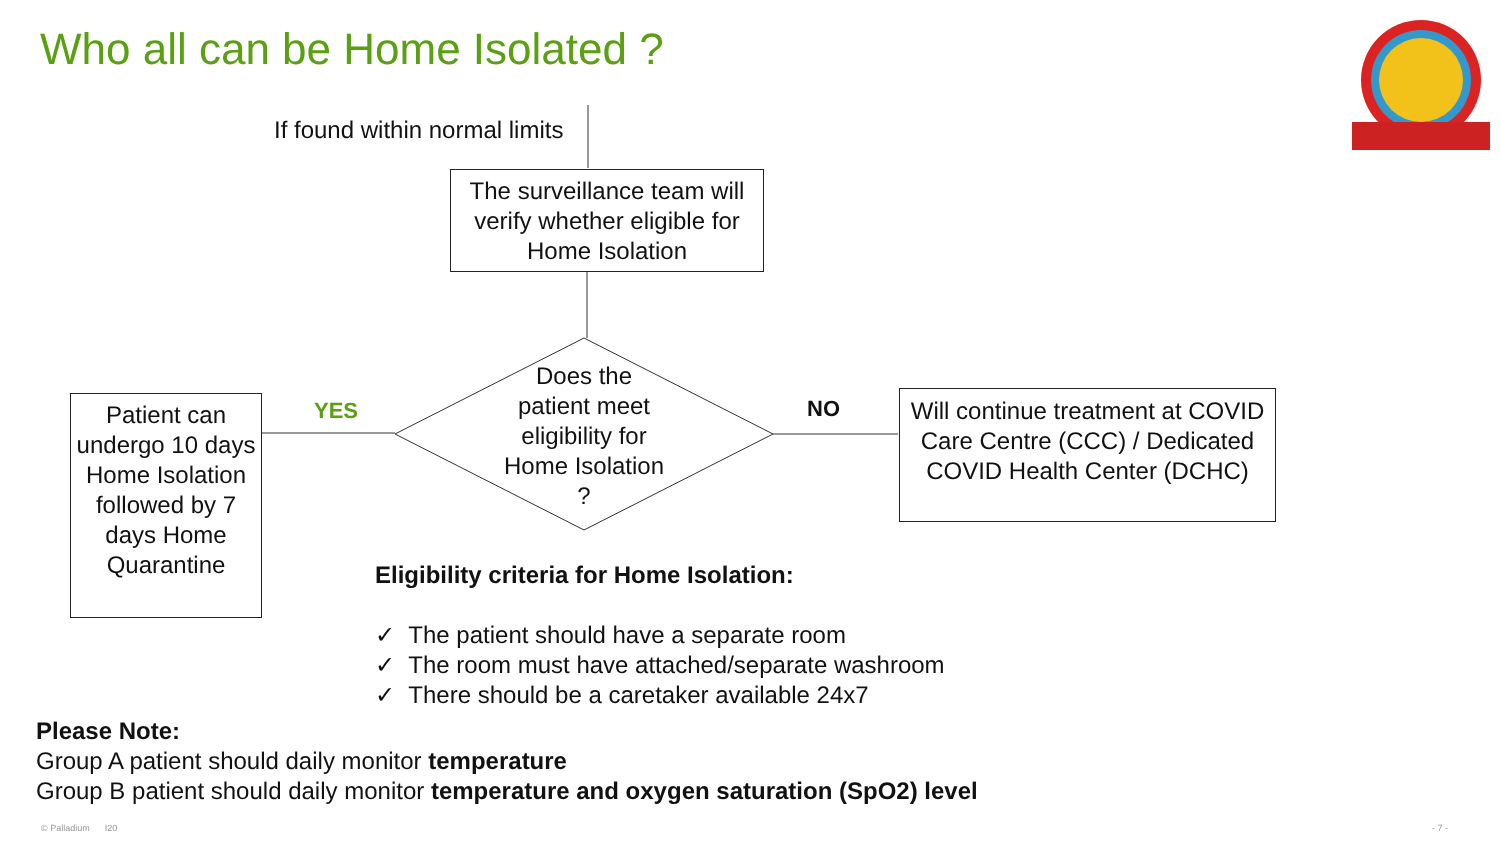Who all can be Home Isolated ?
If found within normal limits
The surveillance team will verify whether eligible for Home Isolation
Does the patient meet eligibility for Home Isolation ?
YES NO
Patient can undergo 10 days Home Isolation followed by 7 days Home Quarantine
Will continue treatment at COVID Care Centre (CCC) / Dedicated COVID Health Center (DCHC)
Eligibility criteria for Home Isolation:
✓ The patient should have a separate room
✓ The room must have attached/separate washroom
✓ There should be a caretaker available 24x7
Please Note:
Group A patient should daily monitor temperature
Group B patient should daily monitor temperature and oxygen saturation (SpO2) level
© Palladium I20 - 7 -